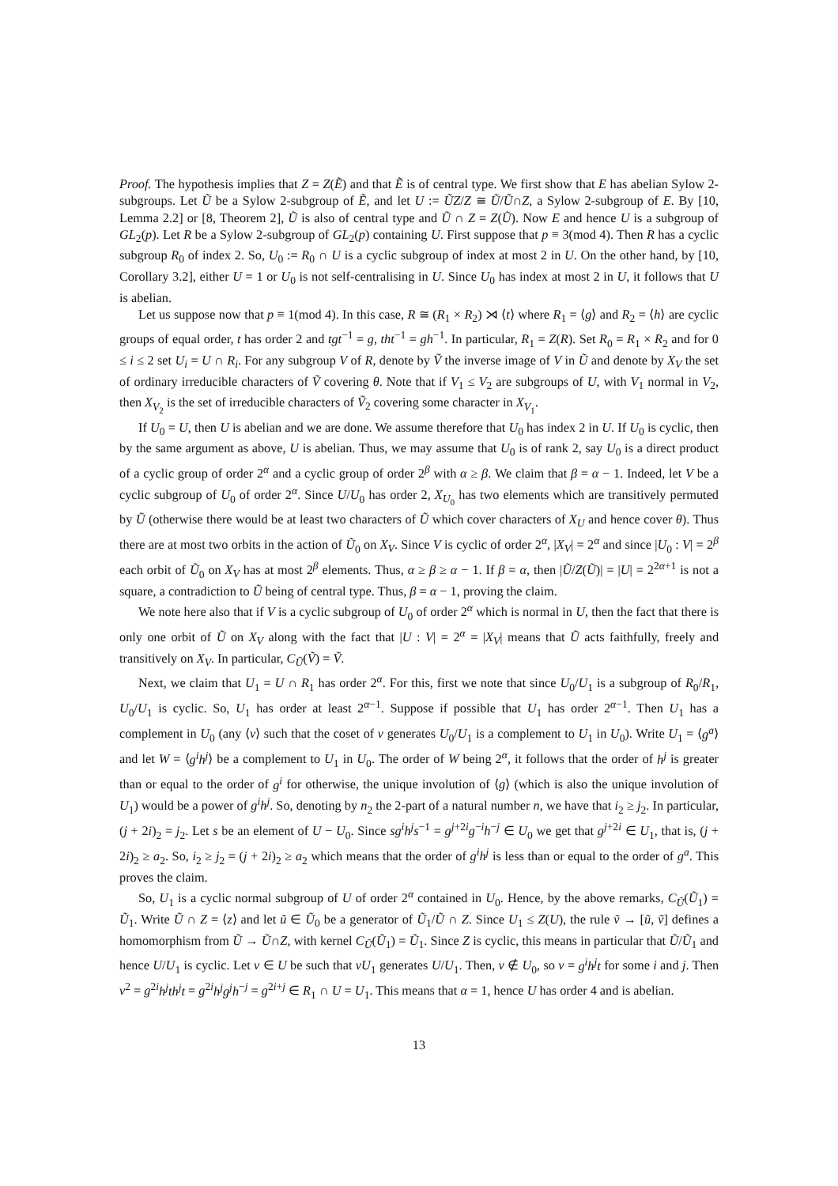Proof. The hypothesis implies that Z = Z(Ẽ) and that Ẽ is of central type. We first show that E has abelian Sylow 2-subgroups. Let Ũ be a Sylow 2-subgroup of Ẽ, and let U := ŨZ/Z ≅ Ũ/Ũ∩Z, a Sylow 2-subgroup of E. By [10, Lemma 2.2] or [8, Theorem 2], Ũ is also of central type and Ũ ∩ Z = Z(Ũ). Now E and hence U is a subgroup of GL<sub>2</sub>(p). Let R be a Sylow 2-subgroup of GL<sub>2</sub>(p) containing U. First suppose that p ≡ 3(mod 4). Then R has a cyclic subgroup R<sub>0</sub> of index 2. So, U<sub>0</sub> := R<sub>0</sub> ∩ U is a cyclic subgroup of index at most 2 in U. On the other hand, by [10, Corollary 3.2], either U = 1 or U<sub>0</sub> is not self-centralising in U. Since U<sub>0</sub> has index at most 2 in U, it follows that U is abelian.
Let us suppose now that p ≡ 1(mod 4). In this case, R ≅ (R<sub>1</sub> × R<sub>2</sub>) ⋊ ⟨t⟩ where R<sub>1</sub> = ⟨g⟩ and R<sub>2</sub> = ⟨h⟩ are cyclic groups of equal order, t has order 2 and tgt<sup>−1</sup> = g, tht<sup>−1</sup> = gh<sup>−1</sup>. In particular, R<sub>1</sub> = Z(R). Set R<sub>0</sub> = R<sub>1</sub> × R<sub>2</sub> and for 0 ≤ i ≤ 2 set U<sub>i</sub> = U ∩ R<sub>i</sub>. For any subgroup V of R, denote by Ṽ the inverse image of V in Ũ and denote by X<sub>V</sub> the set of ordinary irreducible characters of Ṽ covering θ. Note that if V<sub>1</sub> ≤ V<sub>2</sub> are subgroups of U, with V<sub>1</sub> normal in V<sub>2</sub>, then X<sub>V<sub>2</sub></sub> is the set of irreducible characters of Ṽ<sub>2</sub> covering some character in X<sub>V<sub>1</sub></sub>.
If U<sub>0</sub> = U, then U is abelian and we are done. We assume therefore that U<sub>0</sub> has index 2 in U. If U<sub>0</sub> is cyclic, then by the same argument as above, U is abelian. Thus, we may assume that U<sub>0</sub> is of rank 2, say U<sub>0</sub> is a direct product of a cyclic group of order 2<sup>α</sup> and a cyclic group of order 2<sup>β</sup> with α ≥ β. We claim that β = α − 1. Indeed, let V be a cyclic subgroup of U<sub>0</sub> of order 2<sup>α</sup>. Since U/U<sub>0</sub> has order 2, X<sub>U<sub>0</sub></sub> has two elements which are transitively permuted by Ũ (otherwise there would be at least two characters of Ũ which cover characters of X<sub>U</sub> and hence cover θ). Thus there are at most two orbits in the action of Ũ<sub>0</sub> on X<sub>V</sub>. Since V is cyclic of order 2<sup>α</sup>, |X<sub>V</sub>| = 2<sup>α</sup> and since |U<sub>0</sub> : V| = 2<sup>β</sup> each orbit of Ũ<sub>0</sub> on X<sub>V</sub> has at most 2<sup>β</sup> elements. Thus, α ≥ β ≥ α − 1. If β = α, then |Ũ/Z(Ũ)| = |U| = 2<sup>2α+1</sup> is not a square, a contradiction to Ũ being of central type. Thus, β = α − 1, proving the claim.
We note here also that if V is a cyclic subgroup of U<sub>0</sub> of order 2<sup>α</sup> which is normal in U, then the fact that there is only one orbit of Ũ on X<sub>V</sub> along with the fact that |U : V| = 2<sup>α</sup> = |X<sub>V</sub>| means that Ũ acts faithfully, freely and transitively on X<sub>V</sub>. In particular, C<sub>Ũ</sub>(Ṽ) = Ṽ.
Next, we claim that U<sub>1</sub> = U ∩ R<sub>1</sub> has order 2<sup>α</sup>. For this, first we note that since U<sub>0</sub>/U<sub>1</sub> is a subgroup of R<sub>0</sub>/R<sub>1</sub>, U<sub>0</sub>/U<sub>1</sub> is cyclic. So, U<sub>1</sub> has order at least 2<sup>α−1</sup>. Suppose if possible that U<sub>1</sub> has order 2<sup>α−1</sup>. Then U<sub>1</sub> has a complement in U<sub>0</sub> (any ⟨v⟩ such that the coset of v generates U<sub>0</sub>/U<sub>1</sub> is a complement to U<sub>1</sub> in U<sub>0</sub>). Write U<sub>1</sub> = ⟨g<sup>a</sup>⟩ and let W = ⟨g<sup>i</sup>h<sup>j</sup>⟩ be a complement to U<sub>1</sub> in U<sub>0</sub>. The order of W being 2<sup>α</sup>, it follows that the order of h<sup>j</sup> is greater than or equal to the order of g<sup>i</sup> for otherwise, the unique involution of ⟨g⟩ (which is also the unique involution of U<sub>1</sub>) would be a power of g<sup>i</sup>h<sup>j</sup>. So, denoting by n<sub>2</sub> the 2-part of a natural number n, we have that i<sub>2</sub> ≥ j<sub>2</sub>. In particular, (j + 2i)<sub>2</sub> = j<sub>2</sub>. Let s be an element of U − U<sub>0</sub>. Since sg<sup>i</sup>h<sup>j</sup>s<sup>−1</sup> = g<sup>j+2i</sup>g<sup>−i</sup>h<sup>−j</sup> ∈ U<sub>0</sub> we get that g<sup>j+2i</sup> ∈ U<sub>1</sub>, that is, (j + 2i)<sub>2</sub> ≥ a<sub>2</sub>. So, i<sub>2</sub> ≥ j<sub>2</sub> = (j + 2i)<sub>2</sub> ≥ a<sub>2</sub> which means that the order of g<sup>i</sup>h<sup>j</sup> is less than or equal to the order of g<sup>a</sup>. This proves the claim.
So, U<sub>1</sub> is a cyclic normal subgroup of U of order 2<sup>α</sup> contained in U<sub>0</sub>. Hence, by the above remarks, C<sub>Ũ</sub>(Ũ<sub>1</sub>) = Ũ<sub>1</sub>. Write Ũ ∩ Z = ⟨z⟩ and let ũ ∈ Ũ<sub>0</sub> be a generator of Ũ<sub>1</sub>/Ũ ∩ Z. Since U<sub>1</sub> ≤ Z(U), the rule ṽ → [ũ, ṽ] defines a homomorphism from Ũ → Ũ∩Z, with kernel C<sub>Ũ</sub>(Ũ<sub>1</sub>) = Ũ<sub>1</sub>. Since Z is cyclic, this means in particular that Ũ/Ũ<sub>1</sub> and hence U/U<sub>1</sub> is cyclic. Let v ∈ U be such that vU<sub>1</sub> generates U/U<sub>1</sub>. Then, v ∉ U<sub>0</sub>, so v = g<sup>i</sup>h<sup>j</sup>t for some i and j. Then v<sup>2</sup> = g<sup>2i</sup>h<sup>j</sup>th<sup>j</sup>t = g<sup>2i</sup>h<sup>j</sup>g<sup>j</sup>h<sup>−j</sup> = g<sup>2i+j</sup> ∈ R<sub>1</sub> ∩ U = U<sub>1</sub>. This means that α = 1, hence U has order 4 and is abelian.
13